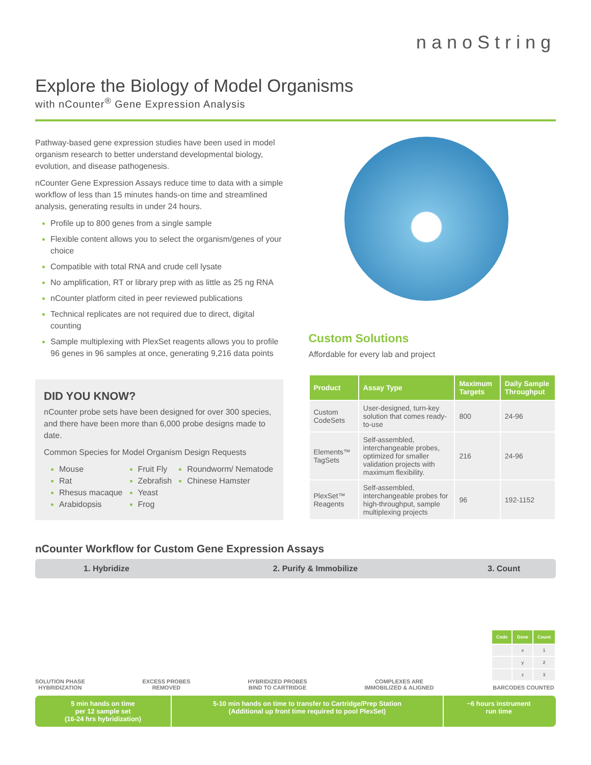nanoString
Explore the Biology of Model Organisms
with nCounter<sup>®</sup> Gene Expression Analysis
Pathway-based gene expression studies have been used in model organism research to better understand developmental biology, evolution, and disease pathogenesis.
nCounter Gene Expression Assays reduce time to data with a simple workflow of less than 15 minutes hands-on time and streamlined analysis, generating results in under 24 hours.
Profile up to 800 genes from a single sample
Flexible content allows you to select the organism/genes of your choice
Compatible with total RNA and crude cell lysate
No amplification, RT or library prep with as little as 25 ng RNA
nCounter platform cited in peer reviewed publications
Technical replicates are not required due to direct, digital counting
Sample multiplexing with PlexSet reagents allows you to profile 96 genes in 96 samples at once, generating 9,216 data points
DID YOU KNOW?
nCounter probe sets have been designed for over 300 species, and there have been more than 6,000 probe designs made to date.
Common Species for Model Organism Design Requests
Mouse
Rat
Rhesus macaque
Arabidopsis
Fruit Fly
Zebrafish
Yeast
Frog
Roundworm/ Nematode
Chinese Hamster
Custom Solutions
Affordable for every lab and project
| Product | Assay Type | Maximum Targets | Daily Sample Throughput |
| --- | --- | --- | --- |
| Custom CodeSets | User-designed, turn-key solution that comes ready-to-use | 800 | 24-96 |
| Elements™ TagSets | Self-assembled, interchangeable probes, optimized for smaller validation projects with maximum flexibility. | 216 | 24-96 |
| PlexSet™ Reagents | Self-assembled, interchangeable probes for high-throughput, sample multiplexing projects | 96 | 192-1152 |
nCounter Workflow for Custom Gene Expression Assays
1. Hybridize 2. Purify & Immobilize 3. Count
SOLUTION PHASE
HYBRIDIZATION
EXCESS PROBES
REMOVED
HYBRIDIZED PROBES
BIND TO CARTRIDGE
COMPLEXES ARE
IMMOBILIZED & ALIGNED
| Code | Gene | Count |
| --- | --- | --- |
| | x | 1 |
| | y | 2 |
| | z | 3 |
BARCODES COUNTED
5 min hands on time
per 12 sample set
(16-24 hrs hybridization)
5-10 min hands on time to transfer to Cartridge/Prep Station
(Additional up front time required to pool PlexSet)
~6 hours instrument
run time